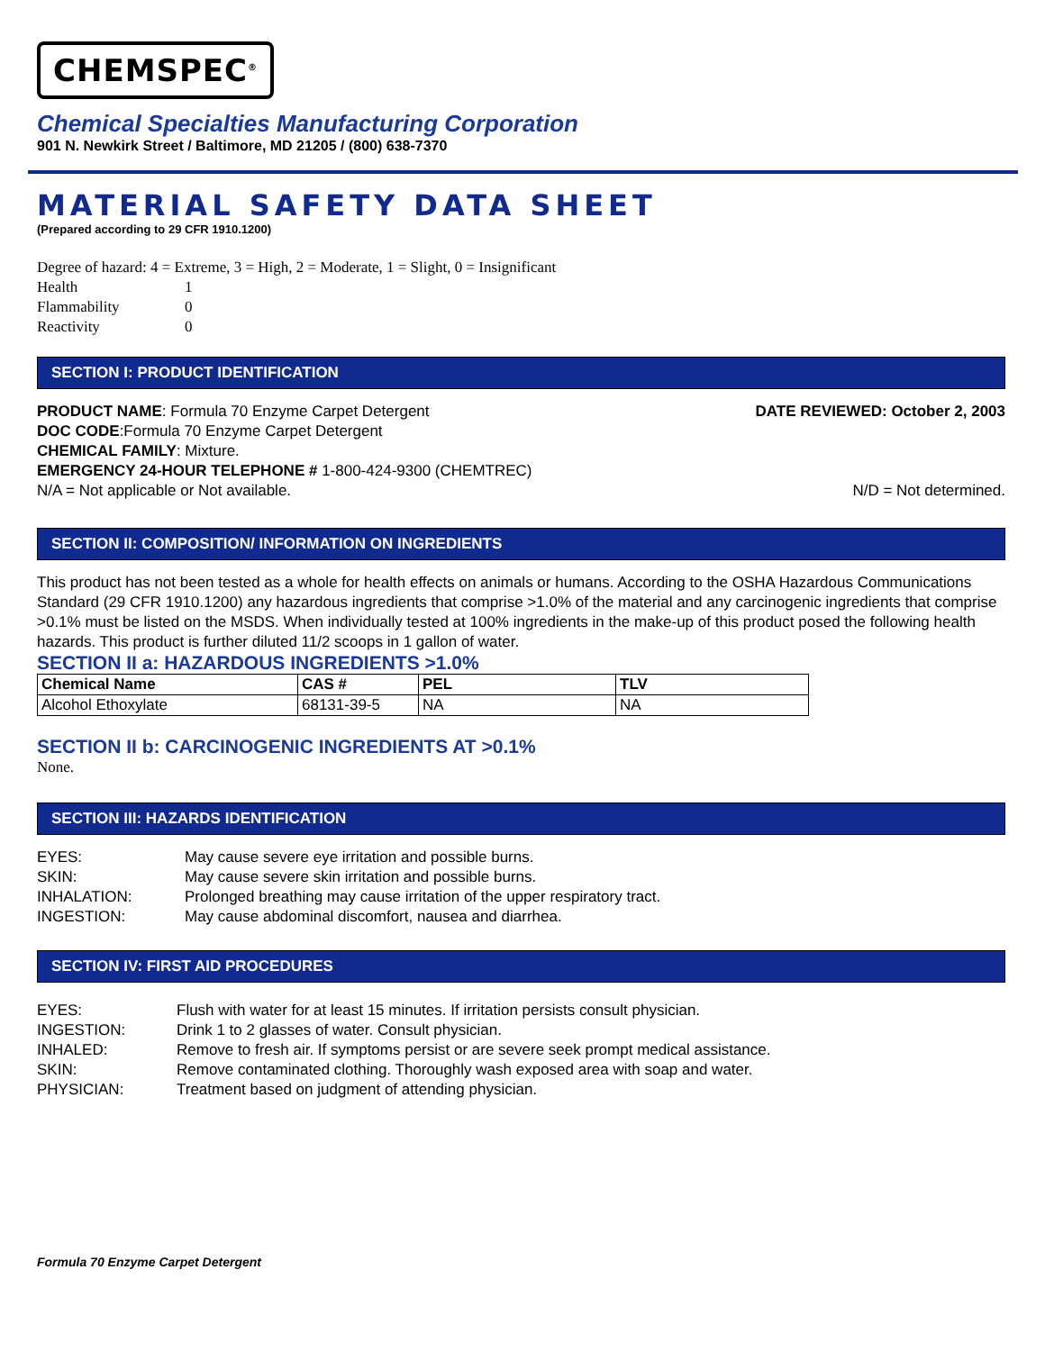CHEMSPEC<sup>®</sup>
Chemical Specialties Manufacturing Corporation
901 N. Newkirk Street / Baltimore, MD 21205 / (800) 638-7370
MATERIAL SAFETY DATA SHEET
(Prepared according to 29 CFR 1910.1200)
Degree of hazard: 4 = Extreme, 3 = High, 2 = Moderate, 1 = Slight, 0 = Insignificant
Health 1 Flammability 0 Reactivity 0
SECTION I: PRODUCT IDENTIFICATION
PRODUCT NAME: Formula 70 Enzyme Carpet Detergent DATE REVIEWED: October 2, 2003
DOC CODE:Formula 70 Enzyme Carpet Detergent
CHEMICAL FAMILY: Mixture.
EMERGENCY 24-HOUR TELEPHONE # 1-800-424-9300 (CHEMTREC)
N/A = Not applicable or Not available. N/D = Not determined.
SECTION II: COMPOSITION/ INFORMATION ON INGREDIENTS
This product has not been tested as a whole for health effects on animals or humans. According to the OSHA Hazardous Communications Standard (29 CFR 1910.1200) any hazardous ingredients that comprise >1.0% of the material and any carcinogenic ingredients that comprise >0.1% must be listed on the MSDS. When individually tested at 100% ingredients in the make-up of this product posed the following health hazards. This product is further diluted 11/2 scoops in 1 gallon of water.
SECTION II a: HAZARDOUS INGREDIENTS >1.0%
| Chemical Name | CAS # | PEL | TLV |
| --- | --- | --- | --- |
| Alcohol Ethoxylate | 68131-39-5 | NA | NA |
SECTION II b: CARCINOGENIC INGREDIENTS AT >0.1%
None.
SECTION III: HAZARDS IDENTIFICATION
EYES: May cause severe eye irritation and possible burns. SKIN: May cause severe skin irritation and possible burns. INHALATION: Prolonged breathing may cause irritation of the upper respiratory tract. INGESTION: May cause abdominal discomfort, nausea and diarrhea.
SECTION IV: FIRST AID PROCEDURES
EYES: Flush with water for at least 15 minutes. If irritation persists consult physician. INGESTION: Drink 1 to 2 glasses of water. Consult physician. INHALED: Remove to fresh air. If symptoms persist or are severe seek prompt medical assistance. SKIN: Remove contaminated clothing. Thoroughly wash exposed area with soap and water. PHYSICIAN: Treatment based on judgment of attending physician.
Formula 70 Enzyme Carpet Detergent